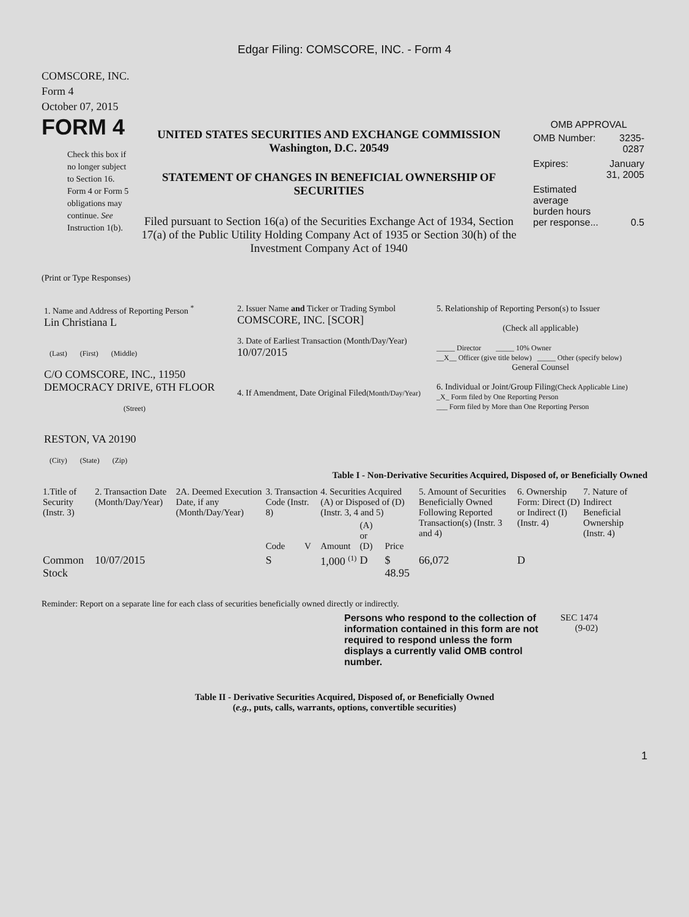Edgar Filing: COMSCORE, INC. - Form 4
COMSCORE, INC.
Form 4
October 07, 2015
FORM 4
Check this box if no longer subject to Section 16. Form 4 or Form 5 obligations may continue. See Instruction 1(b).
UNITED STATES SECURITIES AND EXCHANGE COMMISSION
Washington, D.C. 20549
STATEMENT OF CHANGES IN BENEFICIAL OWNERSHIP OF SECURITIES
Filed pursuant to Section 16(a) of the Securities Exchange Act of 1934, Section 17(a) of the Public Utility Holding Company Act of 1935 or Section 30(h) of the Investment Company Act of 1940
OMB APPROVAL
| OMB Number: | 3235-0287 |
| Expires: | January 31, 2005 |
| Estimated average burden hours per response... | 0.5 |
(Print or Type Responses)
| 1. Name and Address of Reporting Person <sup>*</sup> Lin Christiana L (Last) (First) (Middle) C/O COMSCORE, INC., 11950 DEMOCRACY DRIVE, 6TH FLOOR (Street) RESTON, VA 20190 (City) (State) (Zip) | 2. Issuer Name and Ticker or Trading Symbol COMSCORE, INC. [SCOR] 3. Date of Earliest Transaction (Month/Day/Year) 10/07/2015 4. If Amendment, Date Original Filed (Month/Day/Year) | 5. Relationship of Reporting Person(s) to Issuer (Check all applicable) _____ Director _____ 10% Owner __X__ Officer (give title below) _____ Other (specify below) General Counsel 6. Individual or Joint/Group Filing (Check Applicable Line) _X_ Form filed by One Reporting Person ___ Form filed by More than One Reporting Person |
Table I - Non-Derivative Securities Acquired, Disposed of, or Beneficially Owned
| 1.Title of Security (Instr. 3) | 2. Transaction Date (Month/Day/Year) | 2A. Deemed Execution Date, if any (Month/Day/Year) | 3. Transaction Code (Instr. 8) | | 4. Securities Acquired (A) or Disposed of (D) (Instr. 3, 4 and 5) | | | 5. Amount of Securities Beneficially Owned Following Reported Transaction(s) (Instr. 3 and 4) | 6. Ownership Form: Direct (D) or Indirect (I) (Instr. 4) | 7. Nature of Indirect Beneficial Ownership (Instr. 4) |
| --- | --- | --- | --- | --- | --- | --- | --- | --- | --- | --- |
| | | | Code | V | Amount | (A) or (D) | Price | | | |
| Common Stock | 10/07/2015 | | S | | 1,000 <sup>(1)</sup> | D | $ 48.95 | 66,072 | D | |
Reminder: Report on a separate line for each class of securities beneficially owned directly or indirectly.
Persons who respond to the collection of information contained in this form are not required to respond unless the form displays a currently valid OMB control number.
SEC 1474 (9-02)
Table II - Derivative Securities Acquired, Disposed of, or Beneficially Owned
(e.g., puts, calls, warrants, options, convertible securities)
1